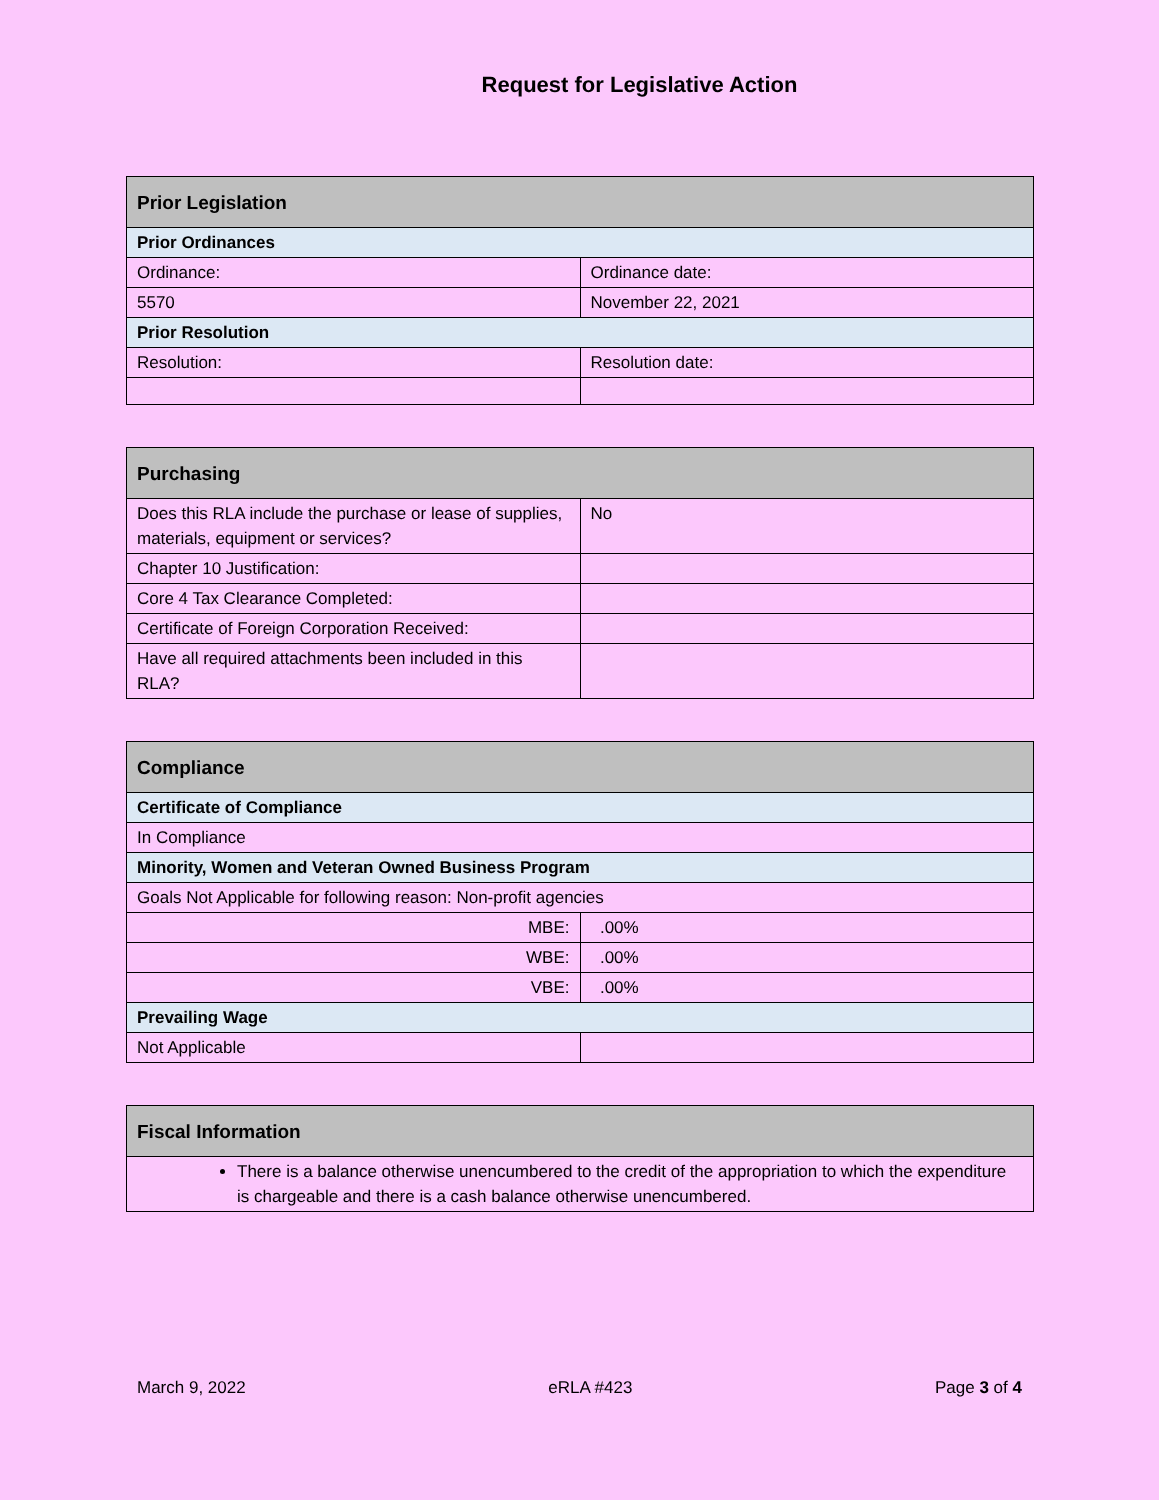Request for Legislative Action
| Prior Legislation | |
| Prior Ordinances | |
| Ordinance: | Ordinance date: |
| 5570 | November 22, 2021 |
| Prior Resolution | |
| Resolution: | Resolution date: |
| Purchasing | |
| Does this RLA include the purchase or lease of supplies, materials, equipment or services? | No |
| Chapter 10 Justification: | |
| Core 4 Tax Clearance Completed: | |
| Certificate of Foreign Corporation Received: | |
| Have all required attachments been included in this RLA? | |
| Compliance | |
| Certificate of Compliance | |
| In Compliance | |
| Minority, Women and Veteran Owned Business Program | |
| Goals Not Applicable for following reason: Non-profit agencies | |
| MBE: | .00% |
| WBE: | .00% |
| VBE: | .00% |
| Prevailing Wage | |
| Not Applicable | |
| Fiscal Information |
| There is a balance otherwise unencumbered to the credit of the appropriation to which the expenditure is chargeable and there is a cash balance otherwise unencumbered. |
March 9, 2022 eRLA #423 Page 3 of 4